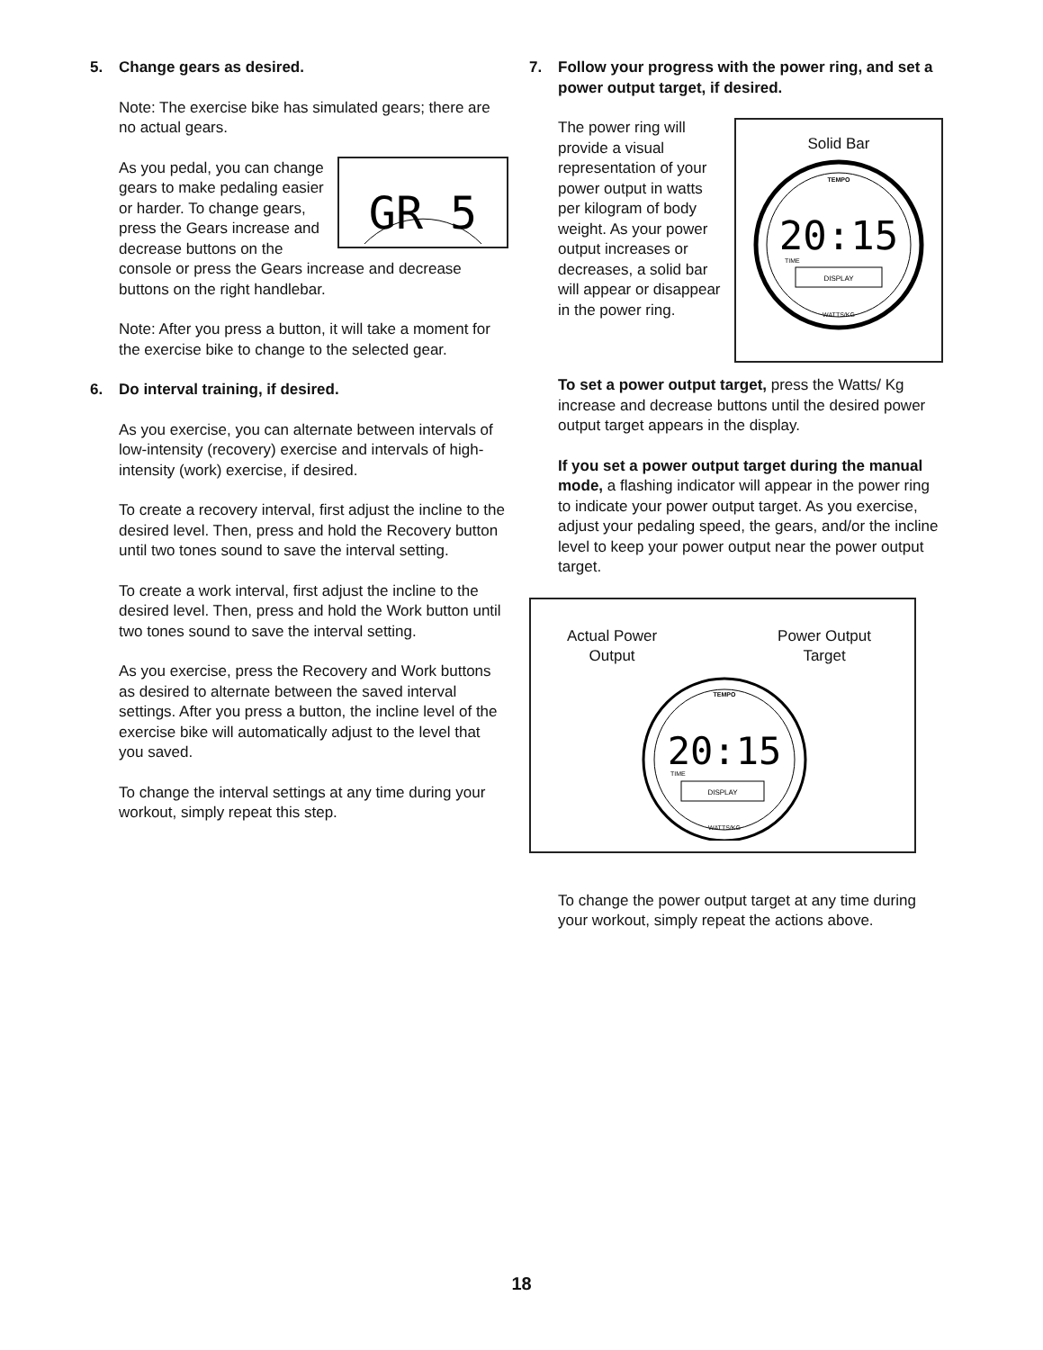5. Change gears as desired.
Note: The exercise bike has simulated gears; there are no actual gears.
GR 5
As you pedal, you can change gears to make pedaling easier or harder. To change gears, press the Gears increase and decrease buttons on the console or press the Gears increase and decrease buttons on the right handlebar.
Note: After you press a button, it will take a moment for the exercise bike to change to the selected gear.
6. Do interval training, if desired.
As you exercise, you can alternate between intervals of low-intensity (recovery) exercise and intervals of high-intensity (work) exercise, if desired.
To create a recovery interval, first adjust the incline to the desired level. Then, press and hold the Recovery button until two tones sound to save the interval setting.
To create a work interval, first adjust the incline to the desired level. Then, press and hold the Work button until two tones sound to save the interval setting.
As you exercise, press the Recovery and Work buttons as desired to alternate between the saved interval settings. After you press a button, the incline level of the exercise bike will automatically adjust to the level that you saved.
To change the interval settings at any time during your workout, simply repeat this step.
7. Follow your progress with the power ring, and set a power output target, if desired.
Solid Bar
20:15
DISPLAY
TIME
TEMPO
WATTS/KG
The power ring will provide a visual representa­tion of your power output in watts per kilogram of body weight. As your power out­put increases or decreases, a solid bar will appear or disappear in the power ring.
To set a power output target, press the Watts/ Kg increase and decrease buttons until the desired power output target appears in the display.
If you set a power output target during the manual mode, a flashing indicator will appear in the power ring to indicate your power output target. As you exercise, adjust your pedaling speed, the gears, and/or the incline level to keep your power output near the power output target.
Actual Power
Output
Power Output
Target
20:15
DISPLAY
TIME
TEMPO
WATTS/KG
To change the power output target at any time during your workout, simply repeat the actions above.
18